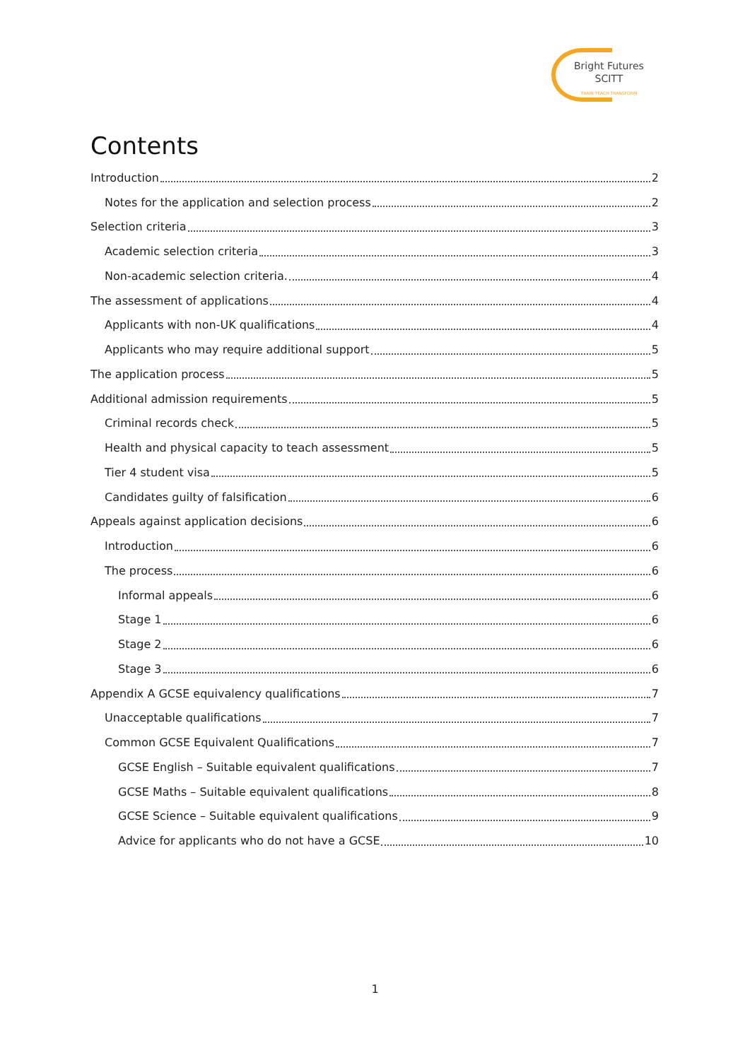Bright Futures
SCITT
TRAIN TEACH TRANSFORM
Contents
Introduction 2
Notes for the application and selection process 2
Selection criteria 3
Academic selection criteria 3
Non-academic selection criteria. 4
The assessment of applications 4
Applicants with non-UK qualifications 4
Applicants who may require additional support 5
The application process 5
Additional admission requirements 5
Criminal records check 5
Health and physical capacity to teach assessment 5
Tier 4 student visa 5
Candidates guilty of falsification 6
Appeals against application decisions 6
Introduction 6
The process 6
Informal appeals 6
Stage 1 6
Stage 2 6
Stage 3 6
Appendix A GCSE equivalency qualifications 7
Unacceptable qualifications 7
Common GCSE Equivalent Qualifications 7
GCSE English – Suitable equivalent qualifications 7
GCSE Maths – Suitable equivalent qualifications 8
GCSE Science – Suitable equivalent qualifications 9
Advice for applicants who do not have a GCSE 10
1